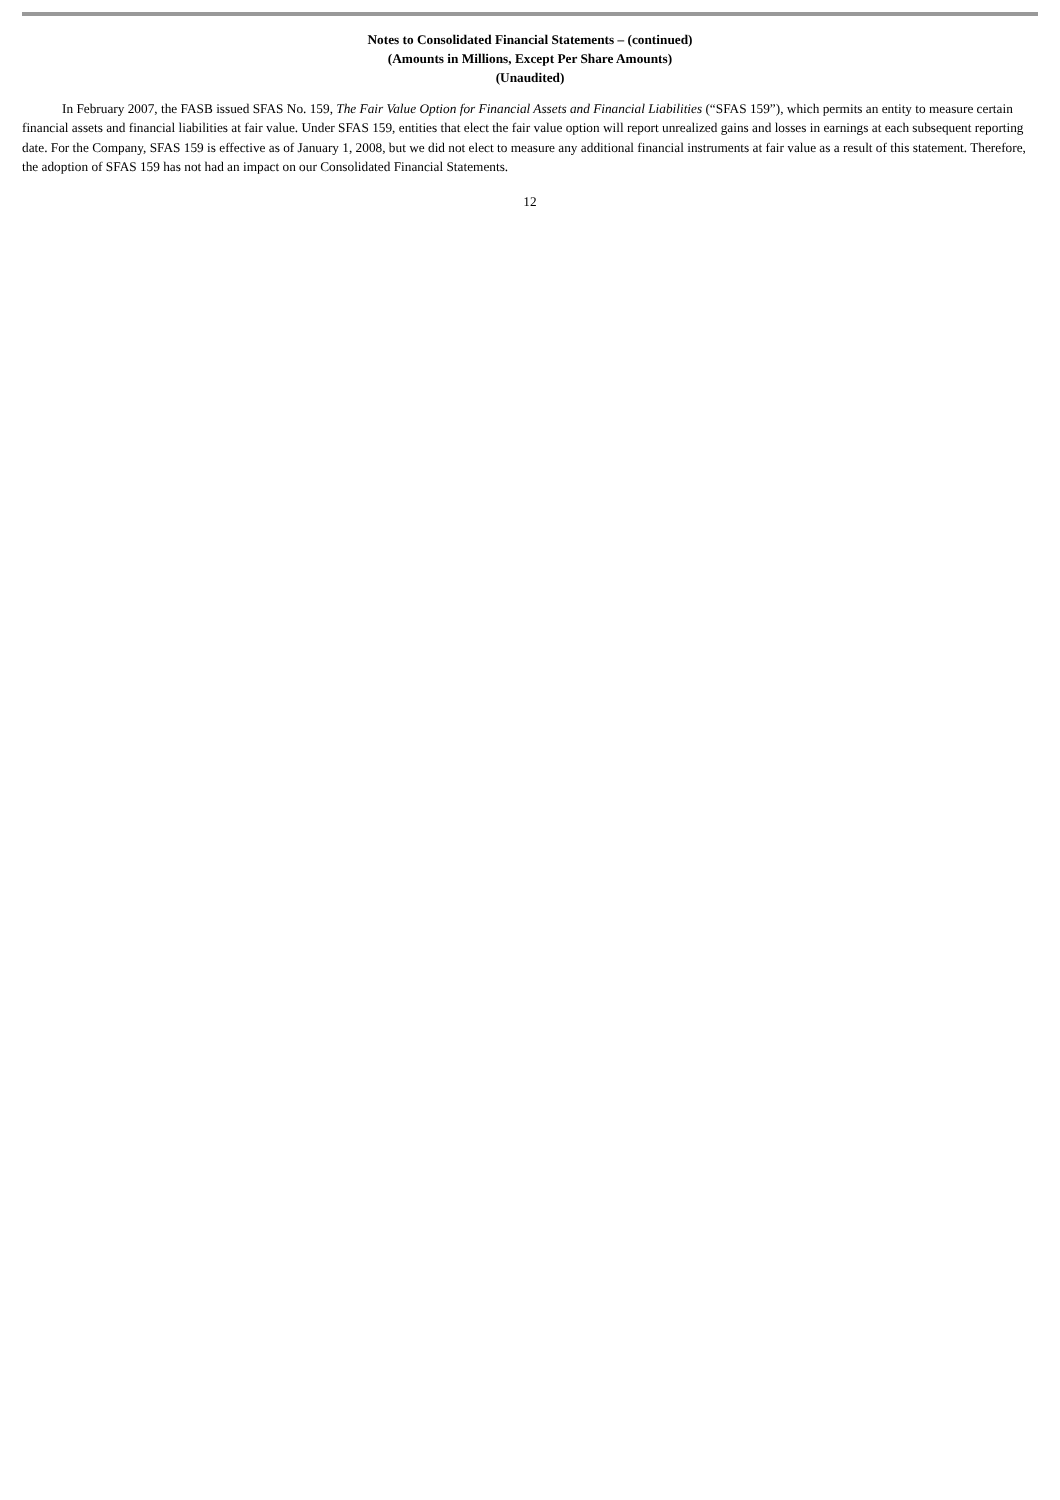Notes to Consolidated Financial Statements – (continued)
(Amounts in Millions, Except Per Share Amounts)
(Unaudited)
In February 2007, the FASB issued SFAS No. 159, The Fair Value Option for Financial Assets and Financial Liabilities (“SFAS 159”), which permits an entity to measure certain financial assets and financial liabilities at fair value. Under SFAS 159, entities that elect the fair value option will report unrealized gains and losses in earnings at each subsequent reporting date. For the Company, SFAS 159 is effective as of January 1, 2008, but we did not elect to measure any additional financial instruments at fair value as a result of this statement. Therefore, the adoption of SFAS 159 has not had an impact on our Consolidated Financial Statements.
12